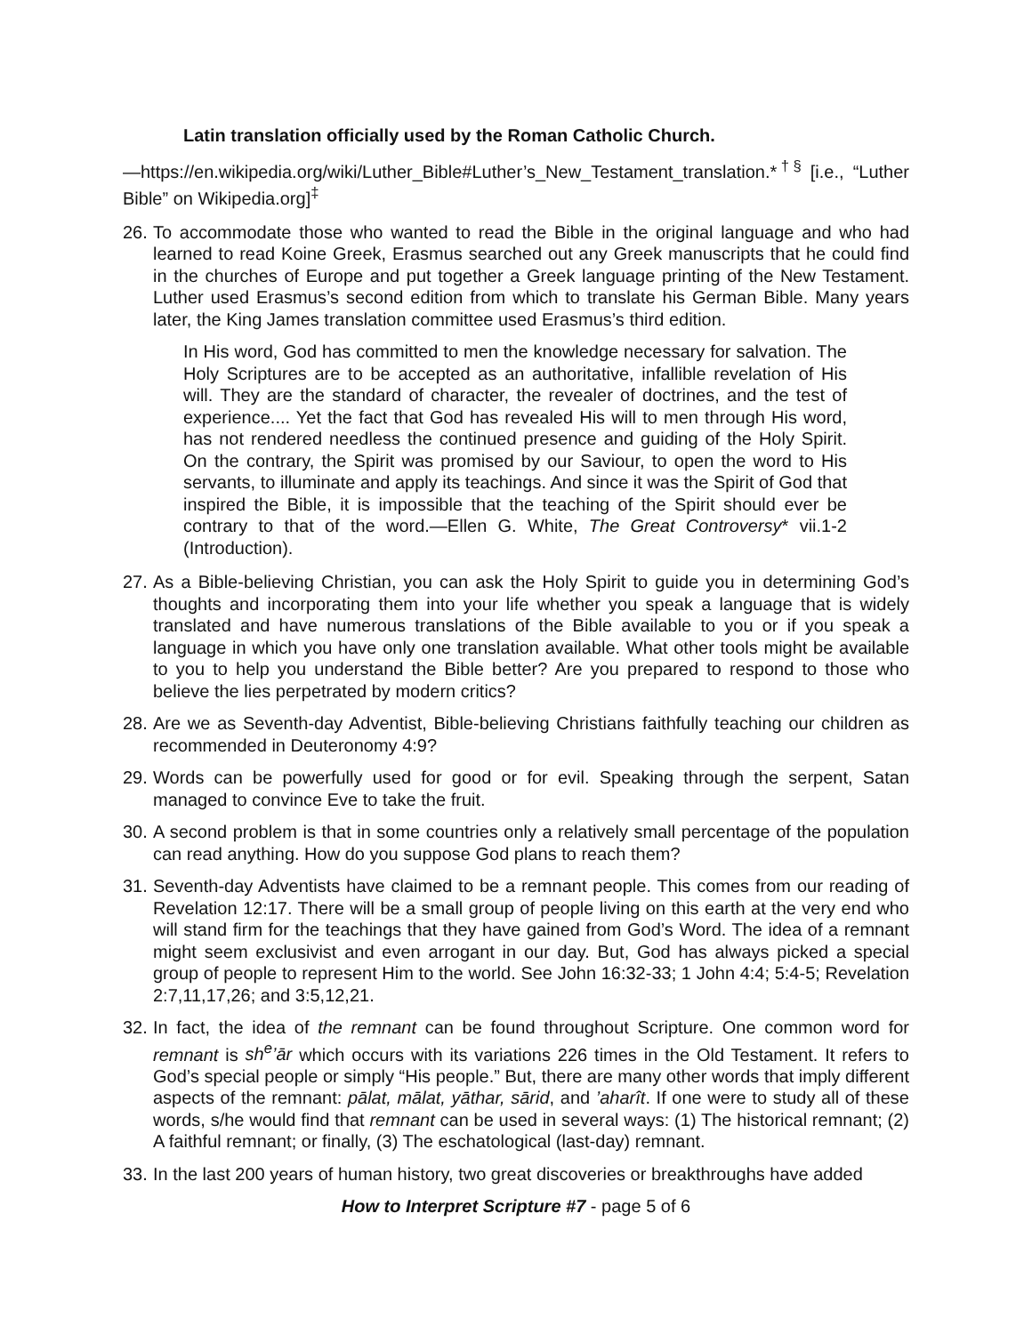Latin translation officially used by the Roman Catholic Church.
—https://en.wikipedia.org/wiki/Luther_Bible#Luther’s_New_Testament_translation.*<sup>†§</sup> [i.e., “Luther Bible” on Wikipedia.org]<sup>‡</sup>
26.
To accommodate those who wanted to read the Bible in the original language and who had learned to read Koine Greek, Erasmus searched out any Greek manuscripts that he could find in the churches of Europe and put together a Greek language printing of the New Testament. Luther used Erasmus’s second edition from which to translate his German Bible. Many years later, the King James translation committee used Erasmus’s third edition.
In His word, God has committed to men the knowledge necessary for salvation. The Holy Scriptures are to be accepted as an authoritative, infallible revelation of His will. They are the standard of character, the revealer of doctrines, and the test of experience.... Yet the fact that God has revealed His will to men through His word, has not rendered needless the continued presence and guiding of the Holy Spirit. On the contrary, the Spirit was promised by our Saviour, to open the word to His servants, to illuminate and apply its teachings. And since it was the Spirit of God that inspired the Bible, it is impossible that the teaching of the Spirit should ever be contrary to that of the word.—Ellen G. White, The Great Controversy* vii.1-2 (Introduction).
27.
As a Bible-believing Christian, you can ask the Holy Spirit to guide you in determining God’s thoughts and incorporating them into your life whether you speak a language that is widely translated and have numerous translations of the Bible available to you or if you speak a language in which you have only one translation available. What other tools might be available to you to help you understand the Bible better? Are you prepared to respond to those who believe the lies perpetrated by modern critics?
28.
Are we as Seventh-day Adventist, Bible-believing Christians faithfully teaching our children as recommended in Deuteronomy 4:9?
29.
Words can be powerfully used for good or for evil. Speaking through the serpent, Satan managed to convince Eve to take the fruit.
30.
A second problem is that in some countries only a relatively small percentage of the population can read anything. How do you suppose God plans to reach them?
31.
Seventh-day Adventists have claimed to be a remnant people. This comes from our reading of Revelation 12:17. There will be a small group of people living on this earth at the very end who will stand firm for the teachings that they have gained from God’s Word. The idea of a remnant might seem exclusivist and even arrogant in our day. But, God has always picked a special group of people to represent Him to the world. See John 16:32-33; 1 John 4:4; 5:4-5; Revelation 2:7,11,17,26; and 3:5,12,21.
32.
In fact, the idea of the remnant can be found throughout Scripture. One common word for remnant is sh<sup>e</sup>’ār which occurs with its variations 226 times in the Old Testament. It refers to God’s special people or simply “His people.” But, there are many other words that imply different aspects of the remnant: pālat, mālat, yāthar, sārid, and ’aharît. If one were to study all of these words, s/he would find that remnant can be used in several ways: (1) The historical remnant; (2) A faithful remnant; or finally, (3) The eschatological (last-day) remnant.
33.
In the last 200 years of human history, two great discoveries or breakthroughs have added
How to Interpret Scripture #7 - page 5 of 6